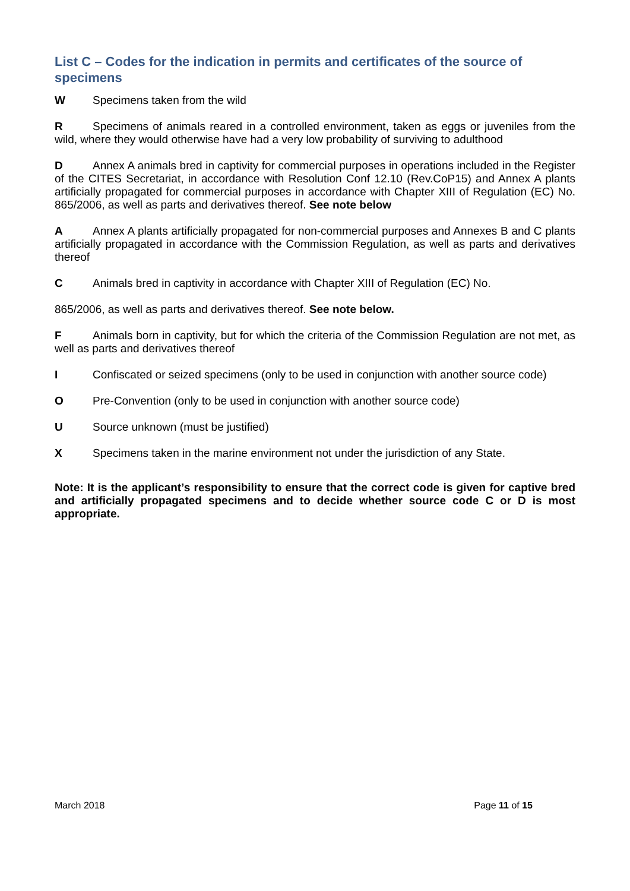List C – Codes for the indication in permits and certificates of the source of specimens
W Specimens taken from the wild
R Specimens of animals reared in a controlled environment, taken as eggs or juveniles from the wild, where they would otherwise have had a very low probability of surviving to adulthood
D Annex A animals bred in captivity for commercial purposes in operations included in the Register of the CITES Secretariat, in accordance with Resolution Conf 12.10 (Rev.CoP15) and Annex A plants artificially propagated for commercial purposes in accordance with Chapter XIII of Regulation (EC) No. 865/2006, as well as parts and derivatives thereof. See note below
A Annex A plants artificially propagated for non-commercial purposes and Annexes B and C plants artificially propagated in accordance with the Commission Regulation, as well as parts and derivatives thereof
C Animals bred in captivity in accordance with Chapter XIII of Regulation (EC) No.
865/2006, as well as parts and derivatives thereof. See note below.
F Animals born in captivity, but for which the criteria of the Commission Regulation are not met, as well as parts and derivatives thereof
I Confiscated or seized specimens (only to be used in conjunction with another source code)
O Pre-Convention (only to be used in conjunction with another source code)
U Source unknown (must be justified)
X Specimens taken in the marine environment not under the jurisdiction of any State.
Note: It is the applicant’s responsibility to ensure that the correct code is given for captive bred and artificially propagated specimens and to decide whether source code C or D is most appropriate.
March 2018 Page 11 of 15